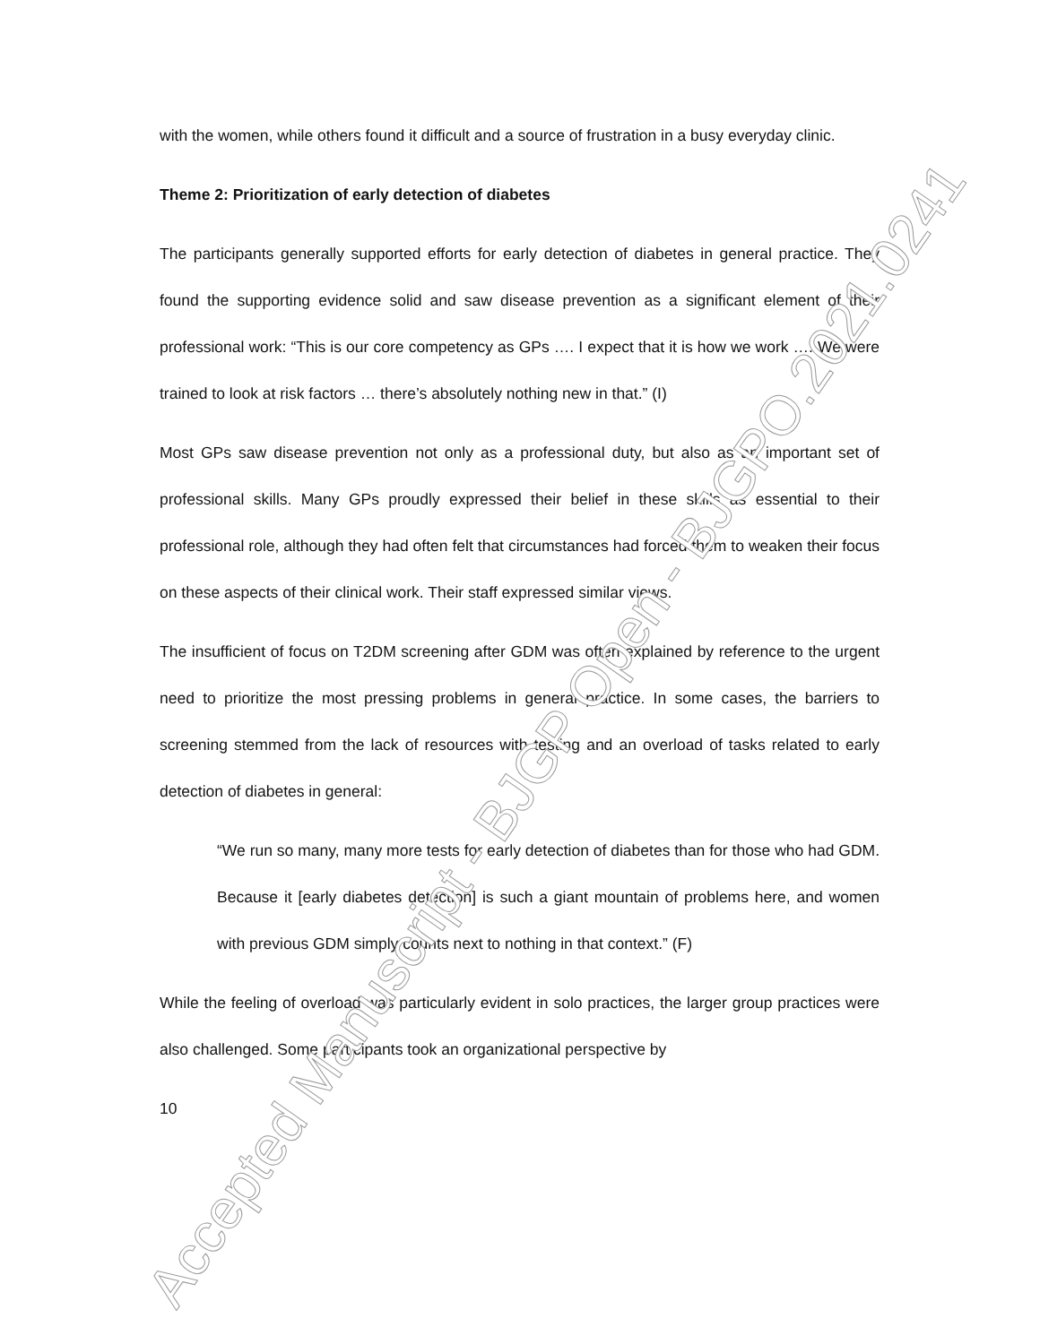with the women, while others found it difficult and a source of frustration in a busy everyday clinic.
Theme 2: Prioritization of early detection of diabetes
The participants generally supported efforts for early detection of diabetes in general practice. They found the supporting evidence solid and saw disease prevention as a significant element of their professional work: “This is our core competency as GPs …. I expect that it is how we work …. We were trained to look at risk factors … there’s absolutely nothing new in that.” (I)
Most GPs saw disease prevention not only as a professional duty, but also as an important set of professional skills. Many GPs proudly expressed their belief in these skills as essential to their professional role, although they had often felt that circumstances had forced them to weaken their focus on these aspects of their clinical work. Their staff expressed similar views.
The insufficient of focus on T2DM screening after GDM was often explained by reference to the urgent need to prioritize the most pressing problems in general practice. In some cases, the barriers to screening stemmed from the lack of resources with testing and an overload of tasks related to early detection of diabetes in general:
“We run so many, many more tests for early detection of diabetes than for those who had GDM. Because it [early diabetes detection] is such a giant mountain of problems here, and women with previous GDM simply counts next to nothing in that context.” (F)
While the feeling of overload was particularly evident in solo practices, the larger group practices were also challenged. Some participants took an organizational perspective by
10
Accepted Manuscript - BJGP Open - BJGPO.2021.0241